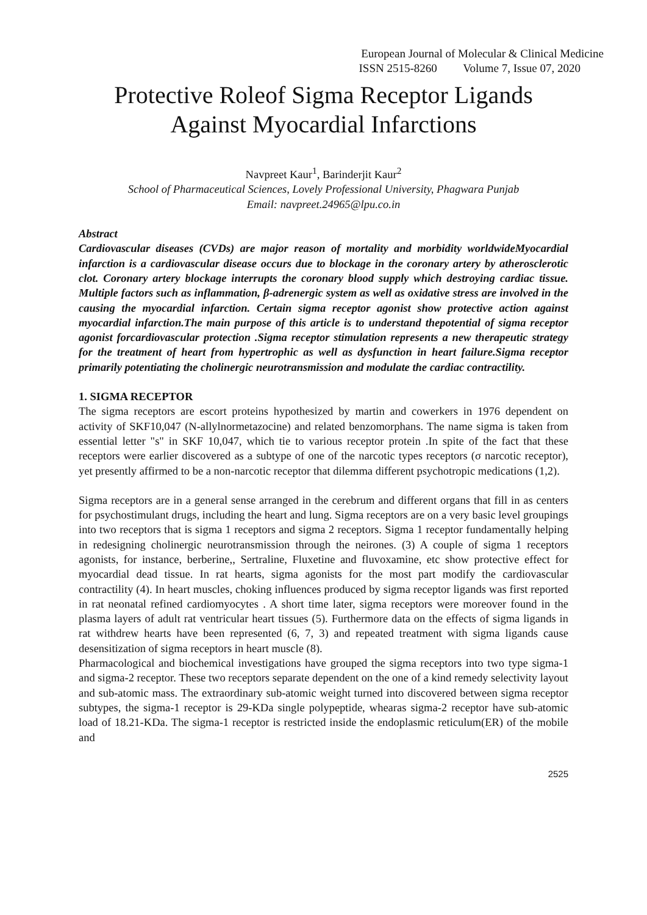European Journal of Molecular & Clinical Medicine
ISSN 2515-8260 Volume 7, Issue 07, 2020
Protective Roleof Sigma Receptor Ligands
Against Myocardial Infarctions
Navpreet Kaur<sup>1</sup>, Barinderjit Kaur<sup>2</sup>
School of Pharmaceutical Sciences, Lovely Professional University, Phagwara Punjab
Email: navpreet.24965@lpu.co.in
Abstract
Cardiovascular diseases (CVDs) are major reason of mortality and morbidity worldwideMyocardial infarction is a cardiovascular disease occurs due to blockage in the coronary artery by atherosclerotic clot. Coronary artery blockage interrupts the coronary blood supply which destroying cardiac tissue. Multiple factors such as inflammation, β-adrenergic system as well as oxidative stress are involved in the causing the myocardial infarction. Certain sigma receptor agonist show protective action against myocardial infarction.The main purpose of this article is to understand thepotential of sigma receptor agonist forcardiovascular protection .Sigma receptor stimulation represents a new therapeutic strategy for the treatment of heart from hypertrophic as well as dysfunction in heart failure.Sigma receptor primarily potentiating the cholinergic neurotransmission and modulate the cardiac contractility.
1. SIGMA RECEPTOR
The sigma receptors are escort proteins hypothesized by martin and cowerkers in 1976 dependent on activity of SKF10,047 (N-allylnormetazocine) and related benzomorphans. The name sigma is taken from essential letter "s" in SKF 10,047, which tie to various receptor protein .In spite of the fact that these receptors were earlier discovered as a subtype of one of the narcotic types receptors (σ narcotic receptor), yet presently affirmed to be a non-narcotic receptor that dilemma different psychotropic medications (1,2).
Sigma receptors are in a general sense arranged in the cerebrum and different organs that fill in as centers for psychostimulant drugs, including the heart and lung. Sigma receptors are on a very basic level groupings into two receptors that is sigma 1 receptors and sigma 2 receptors. Sigma 1 receptor fundamentally helping in redesigning cholinergic neurotransmission through the neirones. (3) A couple of sigma 1 receptors agonists, for instance, berberine,, Sertraline, Fluxetine and fluvoxamine, etc show protective effect for myocardial dead tissue. In rat hearts, sigma agonists for the most part modify the cardiovascular contractility (4). In heart muscles, choking influences produced by sigma receptor ligands was first reported in rat neonatal refined cardiomyocytes . A short time later, sigma receptors were moreover found in the plasma layers of adult rat ventricular heart tissues (5). Furthermore data on the effects of sigma ligands in rat withdrew hearts have been represented (6, 7, 3) and repeated treatment with sigma ligands cause desensitization of sigma receptors in heart muscle (8).
Pharmacological and biochemical investigations have grouped the sigma receptors into two type sigma-1 and sigma-2 receptor. These two receptors separate dependent on the one of a kind remedy selectivity layout and sub-atomic mass. The extraordinary sub-atomic weight turned into discovered between sigma receptor subtypes, the sigma-1 receptor is 29-KDa single polypeptide, whearas sigma-2 receptor have sub-atomic load of 18.21-KDa. The sigma-1 receptor is restricted inside the endoplasmic reticulum(ER) of the mobile and
2525